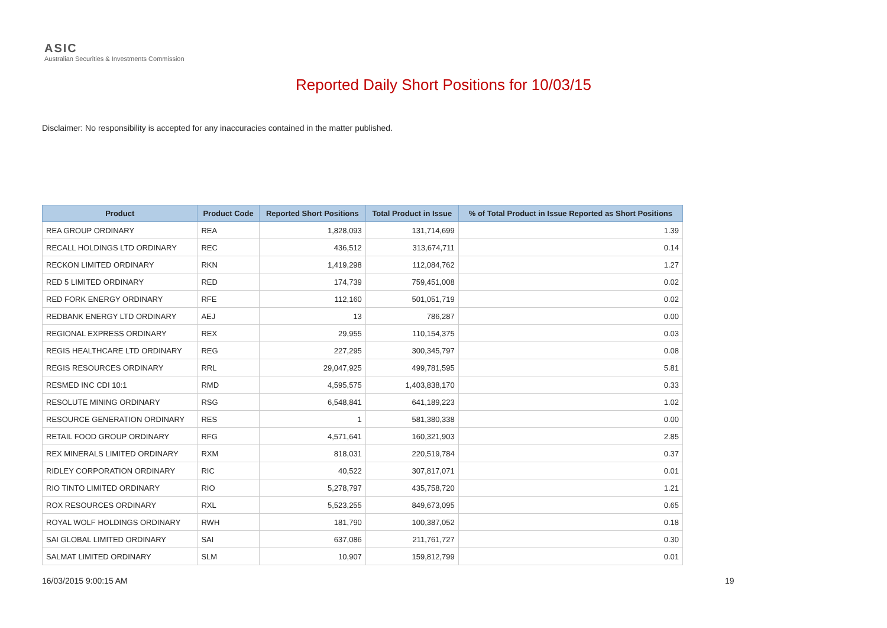ASIC
Australian Securities & Investments Commission
Reported Daily Short Positions for 10/03/15
Disclaimer: No responsibility is accepted for any inaccuracies contained in the matter published.
| Product | Product Code | Reported Short Positions | Total Product in Issue | % of Total Product in Issue Reported as Short Positions |
| --- | --- | --- | --- | --- |
| REA GROUP ORDINARY | REA | 1,828,093 | 131,714,699 | 1.39 |
| RECALL HOLDINGS LTD ORDINARY | REC | 436,512 | 313,674,711 | 0.14 |
| RECKON LIMITED ORDINARY | RKN | 1,419,298 | 112,084,762 | 1.27 |
| RED 5 LIMITED ORDINARY | RED | 174,739 | 759,451,008 | 0.02 |
| RED FORK ENERGY ORDINARY | RFE | 112,160 | 501,051,719 | 0.02 |
| REDBANK ENERGY LTD ORDINARY | AEJ | 13 | 786,287 | 0.00 |
| REGIONAL EXPRESS ORDINARY | REX | 29,955 | 110,154,375 | 0.03 |
| REGIS HEALTHCARE LTD ORDINARY | REG | 227,295 | 300,345,797 | 0.08 |
| REGIS RESOURCES ORDINARY | RRL | 29,047,925 | 499,781,595 | 5.81 |
| RESMED INC CDI 10:1 | RMD | 4,595,575 | 1,403,838,170 | 0.33 |
| RESOLUTE MINING ORDINARY | RSG | 6,548,841 | 641,189,223 | 1.02 |
| RESOURCE GENERATION ORDINARY | RES | 1 | 581,380,338 | 0.00 |
| RETAIL FOOD GROUP ORDINARY | RFG | 4,571,641 | 160,321,903 | 2.85 |
| REX MINERALS LIMITED ORDINARY | RXM | 818,031 | 220,519,784 | 0.37 |
| RIDLEY CORPORATION ORDINARY | RIC | 40,522 | 307,817,071 | 0.01 |
| RIO TINTO LIMITED ORDINARY | RIO | 5,278,797 | 435,758,720 | 1.21 |
| ROX RESOURCES ORDINARY | RXL | 5,523,255 | 849,673,095 | 0.65 |
| ROYAL WOLF HOLDINGS ORDINARY | RWH | 181,790 | 100,387,052 | 0.18 |
| SAI GLOBAL LIMITED ORDINARY | SAI | 637,086 | 211,761,727 | 0.30 |
| SALMAT LIMITED ORDINARY | SLM | 10,907 | 159,812,799 | 0.01 |
16/03/2015 9:00:15 AM 19